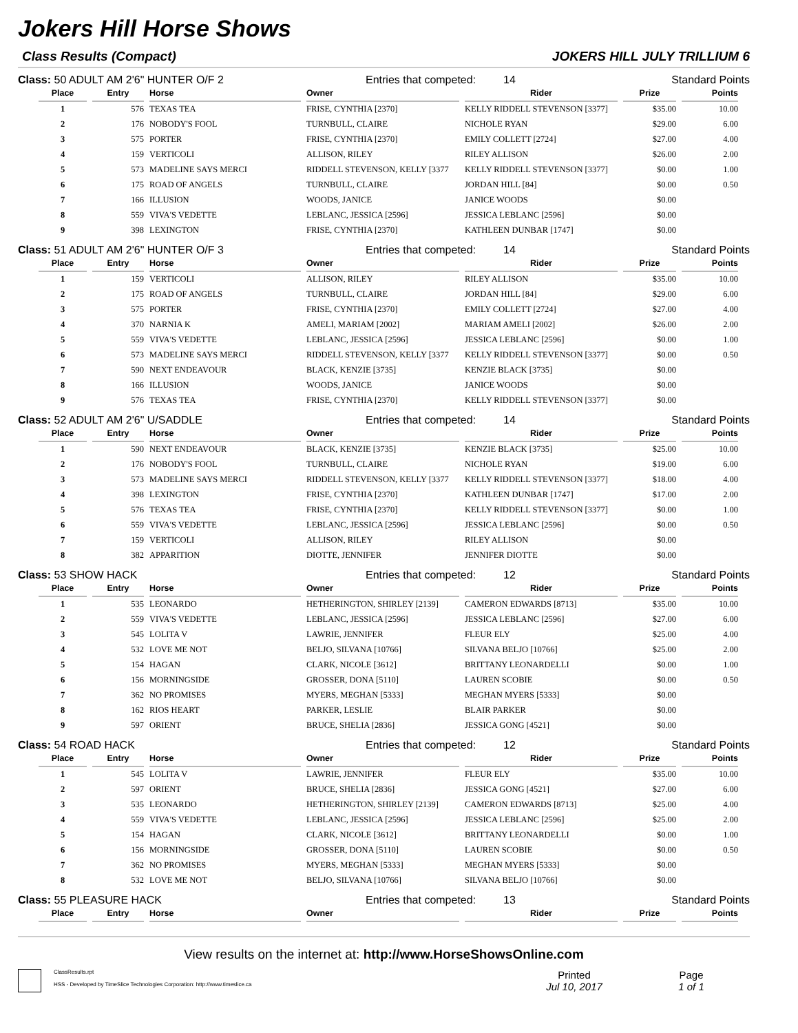Jokers Hill Horse Shows
Class Results (Compact) JOKERS HILL JULY TRILLIUM 6
Class: 50 ADULT AM 2'6" HUNTER O/F 2 Entries that competed: 14 Standard Points
| Place | Entry | Horse | Owner | Rider | Prize | Points |
| --- | --- | --- | --- | --- | --- | --- |
| 1 | 576 | TEXAS TEA | FRISE, CYNTHIA [2370] | KELLY RIDDELL STEVENSON [3377] | $35.00 | 10.00 |
| 2 | 176 | NOBODY'S FOOL | TURNBULL, CLAIRE | NICHOLE RYAN | $29.00 | 6.00 |
| 3 | 575 | PORTER | FRISE, CYNTHIA [2370] | EMILY COLLETT [2724] | $27.00 | 4.00 |
| 4 | 159 | VERTICOLI | ALLISON, RILEY | RILEY ALLISON | $26.00 | 2.00 |
| 5 | 573 | MADELINE SAYS MERCI | RIDDELL STEVENSON, KELLY [3377 | KELLY RIDDELL STEVENSON [3377] | $0.00 | 1.00 |
| 6 | 175 | ROAD OF ANGELS | TURNBULL, CLAIRE | JORDAN HILL [84] | $0.00 | 0.50 |
| 7 | 166 | ILLUSION | WOODS, JANICE | JANICE WOODS | $0.00 | |
| 8 | 559 | VIVA'S VEDETTE | LEBLANC, JESSICA [2596] | JESSICA LEBLANC [2596] | $0.00 | |
| 9 | 398 | LEXINGTON | FRISE, CYNTHIA [2370] | KATHLEEN DUNBAR [1747] | $0.00 | |
Class: 51 ADULT AM 2'6" HUNTER O/F 3 Entries that competed: 14 Standard Points
| Place | Entry | Horse | Owner | Rider | Prize | Points |
| --- | --- | --- | --- | --- | --- | --- |
| 1 | 159 | VERTICOLI | ALLISON, RILEY | RILEY ALLISON | $35.00 | 10.00 |
| 2 | 175 | ROAD OF ANGELS | TURNBULL, CLAIRE | JORDAN HILL [84] | $29.00 | 6.00 |
| 3 | 575 | PORTER | FRISE, CYNTHIA [2370] | EMILY COLLETT [2724] | $27.00 | 4.00 |
| 4 | 370 | NARNIA K | AMELI, MARIAM [2002] | MARIAM AMELI [2002] | $26.00 | 2.00 |
| 5 | 559 | VIVA'S VEDETTE | LEBLANC, JESSICA [2596] | JESSICA LEBLANC [2596] | $0.00 | 1.00 |
| 6 | 573 | MADELINE SAYS MERCI | RIDDELL STEVENSON, KELLY [3377 | KELLY RIDDELL STEVENSON [3377] | $0.00 | 0.50 |
| 7 | 590 | NEXT ENDEAVOUR | BLACK, KENZIE [3735] | KENZIE BLACK [3735] | $0.00 | |
| 8 | 166 | ILLUSION | WOODS, JANICE | JANICE WOODS | $0.00 | |
| 9 | 576 | TEXAS TEA | FRISE, CYNTHIA [2370] | KELLY RIDDELL STEVENSON [3377] | $0.00 | |
Class: 52 ADULT AM 2'6" U/SADDLE Entries that competed: 14 Standard Points
| Place | Entry | Horse | Owner | Rider | Prize | Points |
| --- | --- | --- | --- | --- | --- | --- |
| 1 | 590 | NEXT ENDEAVOUR | BLACK, KENZIE [3735] | KENZIE BLACK [3735] | $25.00 | 10.00 |
| 2 | 176 | NOBODY'S FOOL | TURNBULL, CLAIRE | NICHOLE RYAN | $19.00 | 6.00 |
| 3 | 573 | MADELINE SAYS MERCI | RIDDELL STEVENSON, KELLY [3377 | KELLY RIDDELL STEVENSON [3377] | $18.00 | 4.00 |
| 4 | 398 | LEXINGTON | FRISE, CYNTHIA [2370] | KATHLEEN DUNBAR [1747] | $17.00 | 2.00 |
| 5 | 576 | TEXAS TEA | FRISE, CYNTHIA [2370] | KELLY RIDDELL STEVENSON [3377] | $0.00 | 1.00 |
| 6 | 559 | VIVA'S VEDETTE | LEBLANC, JESSICA [2596] | JESSICA LEBLANC [2596] | $0.00 | 0.50 |
| 7 | 159 | VERTICOLI | ALLISON, RILEY | RILEY ALLISON | $0.00 | |
| 8 | 382 | APPARITION | DIOTTE, JENNIFER | JENNIFER DIOTTE | $0.00 | |
Class: 53 SHOW HACK Entries that competed: 12 Standard Points
| Place | Entry | Horse | Owner | Rider | Prize | Points |
| --- | --- | --- | --- | --- | --- | --- |
| 1 | 535 | LEONARDO | HETHERINGTON, SHIRLEY [2139] | CAMERON EDWARDS [8713] | $35.00 | 10.00 |
| 2 | 559 | VIVA'S VEDETTE | LEBLANC, JESSICA [2596] | JESSICA LEBLANC [2596] | $27.00 | 6.00 |
| 3 | 545 | LOLITA V | LAWRIE, JENNIFER | FLEUR ELY | $25.00 | 4.00 |
| 4 | 532 | LOVE ME NOT | BELJO, SILVANA [10766] | SILVANA BELJO [10766] | $25.00 | 2.00 |
| 5 | 154 | HAGAN | CLARK, NICOLE [3612] | BRITTANY LEONARDELLI | $0.00 | 1.00 |
| 6 | 156 | MORNINGSIDE | GROSSER, DONA [5110] | LAUREN SCOBIE | $0.00 | 0.50 |
| 7 | 362 | NO PROMISES | MYERS, MEGHAN [5333] | MEGHAN MYERS [5333] | $0.00 | |
| 8 | 162 | RIOS HEART | PARKER, LESLIE | BLAIR PARKER | $0.00 | |
| 9 | 597 | ORIENT | BRUCE, SHELIA [2836] | JESSICA GONG [4521] | $0.00 | |
Class: 54 ROAD HACK Entries that competed: 12 Standard Points
| Place | Entry | Horse | Owner | Rider | Prize | Points |
| --- | --- | --- | --- | --- | --- | --- |
| 1 | 545 | LOLITA V | LAWRIE, JENNIFER | FLEUR ELY | $35.00 | 10.00 |
| 2 | 597 | ORIENT | BRUCE, SHELIA [2836] | JESSICA GONG [4521] | $27.00 | 6.00 |
| 3 | 535 | LEONARDO | HETHERINGTON, SHIRLEY [2139] | CAMERON EDWARDS [8713] | $25.00 | 4.00 |
| 4 | 559 | VIVA'S VEDETTE | LEBLANC, JESSICA [2596] | JESSICA LEBLANC [2596] | $25.00 | 2.00 |
| 5 | 154 | HAGAN | CLARK, NICOLE [3612] | BRITTANY LEONARDELLI | $0.00 | 1.00 |
| 6 | 156 | MORNINGSIDE | GROSSER, DONA [5110] | LAUREN SCOBIE | $0.00 | 0.50 |
| 7 | 362 | NO PROMISES | MYERS, MEGHAN [5333] | MEGHAN MYERS [5333] | $0.00 | |
| 8 | 532 | LOVE ME NOT | BELJO, SILVANA [10766] | SILVANA BELJO [10766] | $0.00 | |
Class: 55 PLEASURE HACK Entries that competed: 13 Standard Points
| Place | Entry | Horse | Owner | Rider | Prize | Points |
| --- | --- | --- | --- | --- | --- | --- |
View results on the internet at: http://www.HorseShowsOnline.com
ClassResults.rpt
HSS - Developed by TimeSlice Technologies Corporation: http://www.timeslice.ca
Printed
Jul 10, 2017
Page
1 of 1